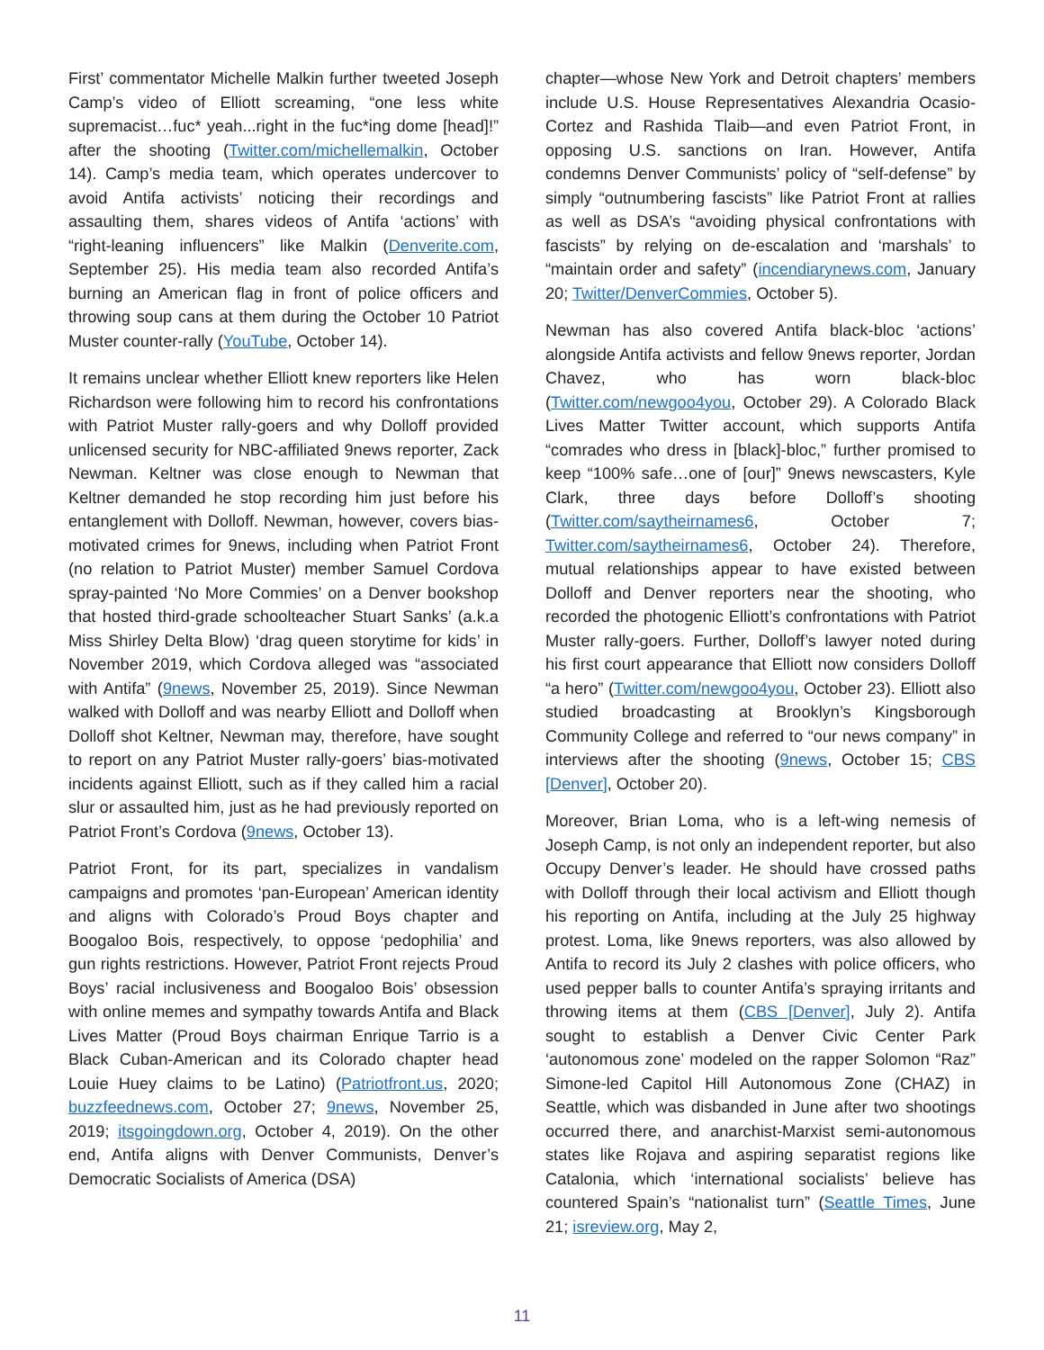First’ commentator Michelle Malkin further tweeted Joseph Camp’s video of Elliott screaming, “one less white supremacist…fuc* yeah...right in the fuc*ing dome [head]!” after the shooting (Twitter.com/michellemalkin, October 14). Camp’s media team, which operates undercover to avoid Antifa activists’ noticing their recordings and assaulting them, shares videos of Antifa ‘actions’ with “right-leaning influencers” like Malkin (Denverite.com, September 25). His media team also recorded Antifa’s burning an American flag in front of police officers and throwing soup cans at them during the October 10 Patriot Muster counter-rally (YouTube, October 14).
It remains unclear whether Elliott knew reporters like Helen Richardson were following him to record his confrontations with Patriot Muster rally-goers and why Dolloff provided unlicensed security for NBC-affiliated 9news reporter, Zack Newman. Keltner was close enough to Newman that Keltner demanded he stop recording him just before his entanglement with Dolloff. Newman, however, covers bias-motivated crimes for 9news, including when Patriot Front (no relation to Patriot Muster) member Samuel Cordova spray-painted ‘No More Commies’ on a Denver bookshop that hosted third-grade schoolteacher Stuart Sanks’ (a.k.a Miss Shirley Delta Blow) ‘drag queen storytime for kids’ in November 2019, which Cordova alleged was “associated with Antifa” (9news, November 25, 2019). Since Newman walked with Dolloff and was nearby Elliott and Dolloff when Dolloff shot Keltner, Newman may, therefore, have sought to report on any Patriot Muster rally-goers’ bias-motivated incidents against Elliott, such as if they called him a racial slur or assaulted him, just as he had previously reported on Patriot Front’s Cordova (9news, October 13).
Patriot Front, for its part, specializes in vandalism campaigns and promotes ‘pan-European’ American identity and aligns with Colorado’s Proud Boys chapter and Boogaloo Bois, respectively, to oppose ‘pedophilia’ and gun rights restrictions. However, Patriot Front rejects Proud Boys’ racial inclusiveness and Boogaloo Bois’ obsession with online memes and sympathy towards Antifa and Black Lives Matter (Proud Boys chairman Enrique Tarrio is a Black Cuban-American and its Colorado chapter head Louie Huey claims to be Latino) (Patriotfront.us, 2020; buzzfeednews.com, October 27; 9news, November 25, 2019; itsgoingdown.org, October 4, 2019). On the other end, Antifa aligns with Denver Communists, Denver’s Democratic Socialists of America (DSA)
chapter—whose New York and Detroit chapters’ members include U.S. House Representatives Alexandria Ocasio-Cortez and Rashida Tlaib—and even Patriot Front, in opposing U.S. sanctions on Iran. However, Antifa condemns Denver Communists’ policy of “self-defense” by simply “outnumbering fascists” like Patriot Front at rallies as well as DSA’s “avoiding physical confrontations with fascists” by relying on de-escalation and ‘marshals’ to “maintain order and safety” (incendiarynews.com, January 20; Twitter/DenverCommies, October 5).
Newman has also covered Antifa black-bloc ‘actions’ alongside Antifa activists and fellow 9news reporter, Jordan Chavez, who has worn black-bloc (Twitter.com/newgoo4you, October 29). A Colorado Black Lives Matter Twitter account, which supports Antifa “comrades who dress in [black]-bloc,” further promised to keep “100% safe…one of [our]” 9news newscasters, Kyle Clark, three days before Dolloff’s shooting (Twitter.com/saytheirnames6, October 7; Twitter.com/saytheirnames6, October 24). Therefore, mutual relationships appear to have existed between Dolloff and Denver reporters near the shooting, who recorded the photogenic Elliott’s confrontations with Patriot Muster rally-goers. Further, Dolloff’s lawyer noted during his first court appearance that Elliott now considers Dolloff “a hero” (Twitter.com/newgoo4you, October 23). Elliott also studied broadcasting at Brooklyn’s Kingsborough Community College and referred to “our news company” in interviews after the shooting (9news, October 15; CBS [Denver], October 20).
Moreover, Brian Loma, who is a left-wing nemesis of Joseph Camp, is not only an independent reporter, but also Occupy Denver’s leader. He should have crossed paths with Dolloff through their local activism and Elliott though his reporting on Antifa, including at the July 25 highway protest. Loma, like 9news reporters, was also allowed by Antifa to record its July 2 clashes with police officers, who used pepper balls to counter Antifa’s spraying irritants and throwing items at them (CBS [Denver], July 2). Antifa sought to establish a Denver Civic Center Park ‘autonomous zone’ modeled on the rapper Solomon “Raz” Simone-led Capitol Hill Autonomous Zone (CHAZ) in Seattle, which was disbanded in June after two shootings occurred there, and anarchist-Marxist semi-autonomous states like Rojava and aspiring separatist regions like Catalonia, which ‘international socialists’ believe has countered Spain’s “nationalist turn” (Seattle Times, June 21; isreview.org, May 2,
11